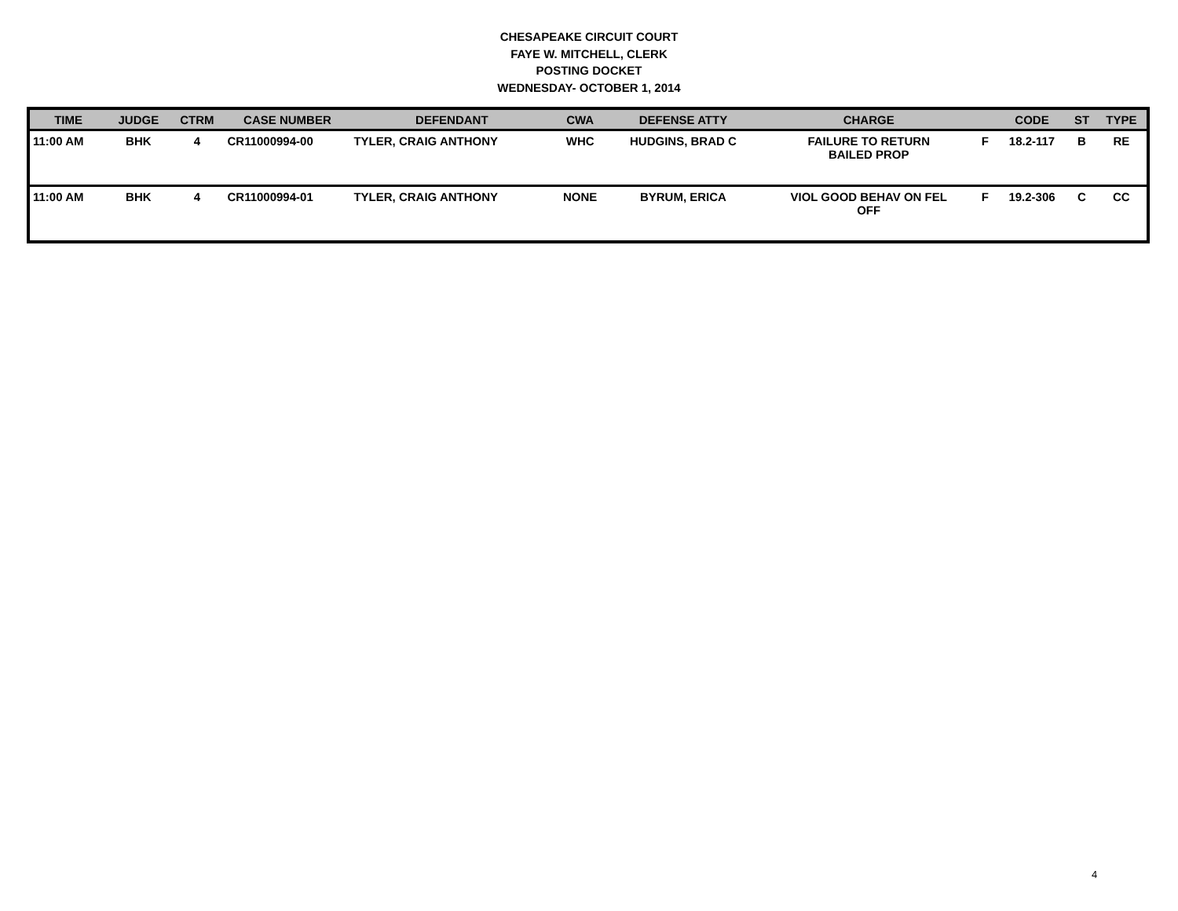CHESAPEAKE CIRCUIT COURT
FAYE W. MITCHELL, CLERK
POSTING DOCKET
WEDNESDAY- OCTOBER 1, 2014
| TIME | JUDGE | CTRM | CASE NUMBER | DEFENDANT | CWA | DEFENSE ATTY | CHARGE | | CODE | ST | TYPE |
| --- | --- | --- | --- | --- | --- | --- | --- | --- | --- | --- | --- |
| 11:00 AM | BHK | 4 | CR11000994-00 | TYLER, CRAIG ANTHONY | WHC | HUDGINS, BRAD C | FAILURE TO RETURN BAILED PROP | F | 18.2-117 | B | RE |
| 11:00 AM | BHK | 4 | CR11000994-01 | TYLER, CRAIG ANTHONY | NONE | BYRUM, ERICA | VIOL GOOD BEHAV ON FEL OFF | F | 19.2-306 | C | CC |
4